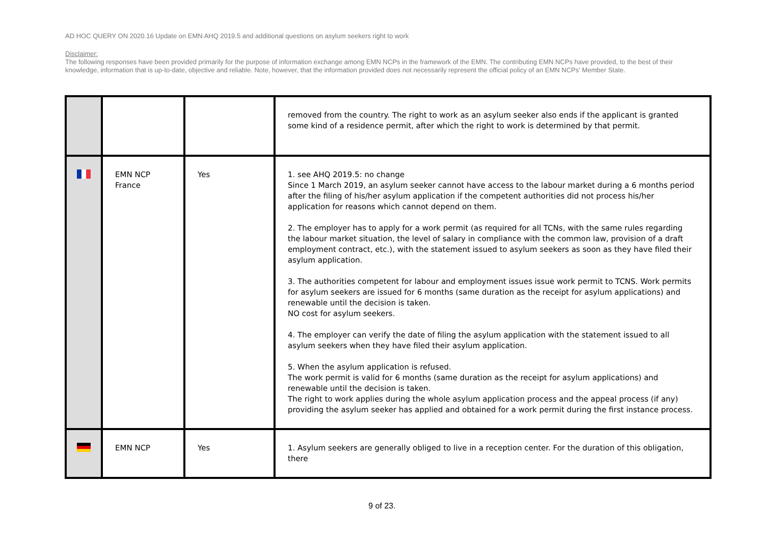AD HOC QUERY ON 2020.16 Update on EMN AHQ 2019.5 and additional questions on asylum seekers right to work
Disclaimer:
The following responses have been provided primarily for the purpose of information exchange among EMN NCPs in the framework of the EMN. The contributing EMN NCPs have provided, to the best of their knowledge, information that is up-to-date, objective and reliable. Note, however, that the information provided does not necessarily represent the official policy of an EMN NCPs' Member State.
| | | | removed from the country. The right to work as an asylum seeker also ends if the applicant is granted some kind of a residence permit, after which the right to work is determined by that permit. |
| | EMN NCP France | Yes | 1. see AHQ 2019.5: no change Since 1 March 2019, an asylum seeker cannot have access to the labour market during a 6 months period after the filing of his/her asylum application if the competent authorities did not process his/her application for reasons which cannot depend on them. 2. The employer has to apply for a work permit (as required for all TCNs, with the same rules regarding the labour market situation, the level of salary in compliance with the common law, provision of a draft employment contract, etc.), with the statement issued to asylum seekers as soon as they have filed their asylum application. 3. The authorities competent for labour and employment issues issue work permit to TCNS. Work permits for asylum seekers are issued for 6 months (same duration as the receipt for asylum applications) and renewable until the decision is taken. NO cost for asylum seekers. 4. The employer can verify the date of filing the asylum application with the statement issued to all asylum seekers when they have filed their asylum application. 5. When the asylum application is refused. The work permit is valid for 6 months (same duration as the receipt for asylum applications) and renewable until the decision is taken. The right to work applies during the whole asylum application process and the appeal process (if any) providing the asylum seeker has applied and obtained for a work permit during the first instance process. |
| | EMN NCP | Yes | 1. Asylum seekers are generally obliged to live in a reception center. For the duration of this obligation, there |
9 of 23.